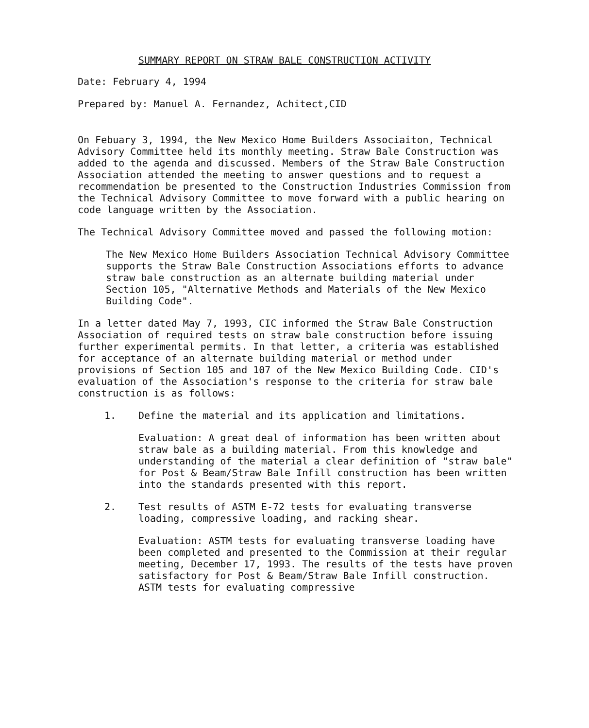SUMMARY REPORT ON STRAW BALE CONSTRUCTION ACTIVITY
Date: February 4, 1994
Prepared by: Manuel A. Fernandez, Achitect,CID
On Febuary 3, 1994, the New Mexico Home Builders Associaiton, Technical Advisory Committee held its monthly meeting. Straw Bale Construction was added to the agenda and discussed. Members of the Straw Bale Construction Association attended the meeting to answer questions and to request a recommendation be presented to the Construction Industries Commission from the Technical Advisory Committee to move forward with a public hearing on code language written by the Association.
The Technical Advisory Committee moved and passed the following motion:
The New Mexico Home Builders Association Technical Advisory Committee supports the Straw Bale Construction Associations efforts to advance straw bale construction as an alternate building material under Section 105, "Alternative Methods and Materials of the New Mexico Building Code".
In a letter dated May 7, 1993, CIC informed the Straw Bale Construction Association of required tests on straw bale construction before issuing further experimental permits. In that letter, a criteria was established for acceptance of an alternate building material or method under provisions of Section 105 and 107 of the New Mexico Building Code. CID's evaluation of the Association's response to the criteria for straw bale construction is as follows:
1. Define the material and its application and limitations.
Evaluation: A great deal of information has been written about straw bale as a building material. From this knowledge and understanding of the material a clear definition of "straw bale" for Post & Beam/Straw Bale Infill construction has been written into the standards presented with this report.
2. Test results of ASTM E-72 tests for evaluating transverse loading, compressive loading, and racking shear.
Evaluation: ASTM tests for evaluating transverse loading have been completed and presented to the Commission at their regular meeting, December 17, 1993. The results of the tests have proven satisfactory for Post & Beam/Straw Bale Infill construction. ASTM tests for evaluating compressive